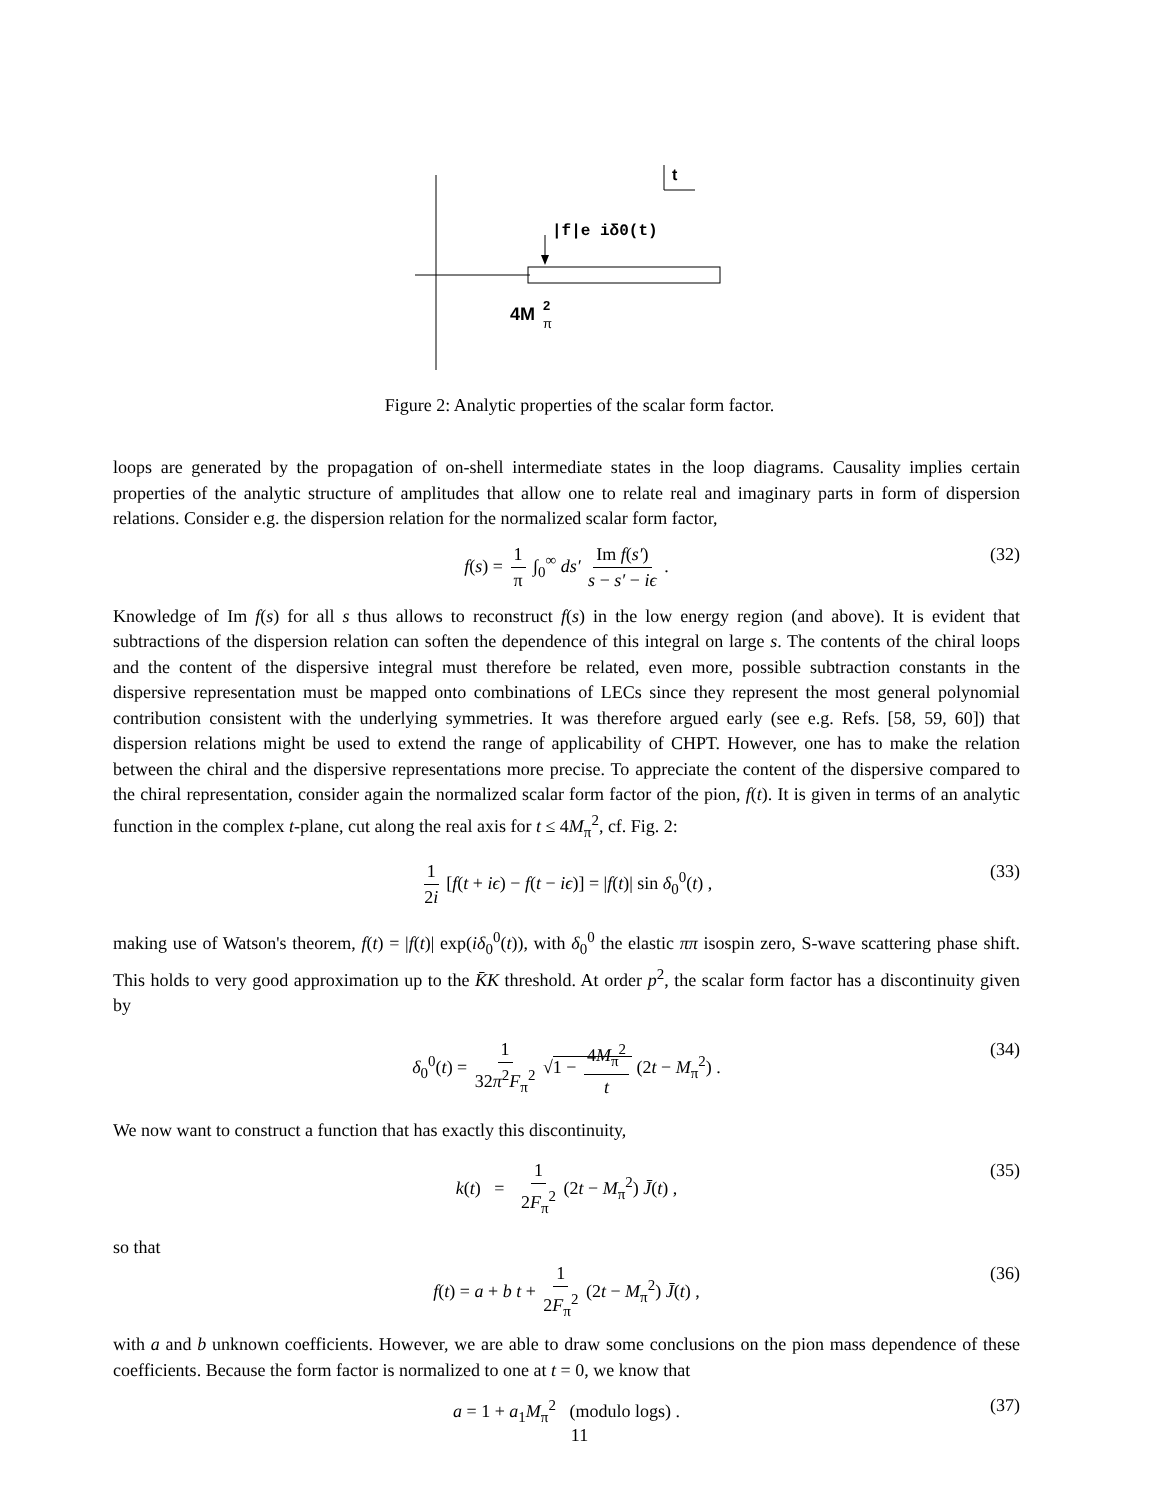t
|f|e iδ0(t)
4M
2
π
Figure 2: Analytic properties of the scalar form factor.
loops are generated by the propagation of on-shell intermediate states in the loop diagrams. Causality implies certain properties of the analytic structure of amplitudes that allow one to relate real and imaginary parts in form of dispersion relations. Consider e.g. the dispersion relation for the normalized scalar form factor,
f(s) = 1 π ∫<sub>0</sub><sup>∞</sup> ds′ Im f(s′) s − s′ − iϵ . (32)
Knowledge of Im f(s) for all s thus allows to reconstruct f(s) in the low energy region (and above). It is evident that subtractions of the dispersion relation can soften the dependence of this integral on large s. The contents of the chiral loops and the content of the dispersive integral must therefore be related, even more, possible subtraction constants in the dispersive representation must be mapped onto combinations of LECs since they represent the most general polynomial contribution consistent with the underlying symmetries. It was therefore argued early (see e.g. Refs. [58, 59, 60]) that dispersion relations might be used to extend the range of applicability of CHPT. However, one has to make the relation between the chiral and the dispersive representations more precise. To appreciate the content of the dispersive compared to the chiral representation, consider again the normalized scalar form factor of the pion, f(t). It is given in terms of an analytic function in the complex t-plane, cut along the real axis for t ≤ 4M<sub>π</sub><sup>2</sup>, cf. Fig. 2:
1 2i [f(t + iϵ) − f(t − iϵ)] = |f(t)| sin δ<sub>0</sub><sup>0</sup>(t) , (33)
making use of Watson's theorem, f(t) = |f(t)| exp(iδ<sub>0</sub><sup>0</sup>(t)), with δ<sub>0</sub><sup>0</sup> the elastic ππ isospin zero, S-wave scattering phase shift. This holds to very good approximation up to the K̄K threshold. At order p<sup>2</sup>, the scalar form factor has a discontinuity given by
δ<sub>0</sub><sup>0</sup>(t) = 1 32π<sup>2</sup>F<sub>π</sub><sup>2</sup> √1 − 4M<sub>π</sub><sup>2</sup> t (2t − M<sub>π</sub><sup>2</sup>) . (34)
We now want to construct a function that has exactly this discontinuity,
k(t) = 1 2F<sub>π</sub><sup>2</sup> (2t − M<sub>π</sub><sup>2</sup>) J̄(t) , (35)
so that
f(t) = a + b t + 1 2F<sub>π</sub><sup>2</sup> (2t − M<sub>π</sub><sup>2</sup>) J̄(t) , (36)
with a and b unknown coefficients. However, we are able to draw some conclusions on the pion mass dependence of these coefficients. Because the form factor is normalized to one at t = 0, we know that
a = 1 + a<sub>1</sub>M<sub>π</sub><sup>2</sup> (modulo logs) . (37)
11